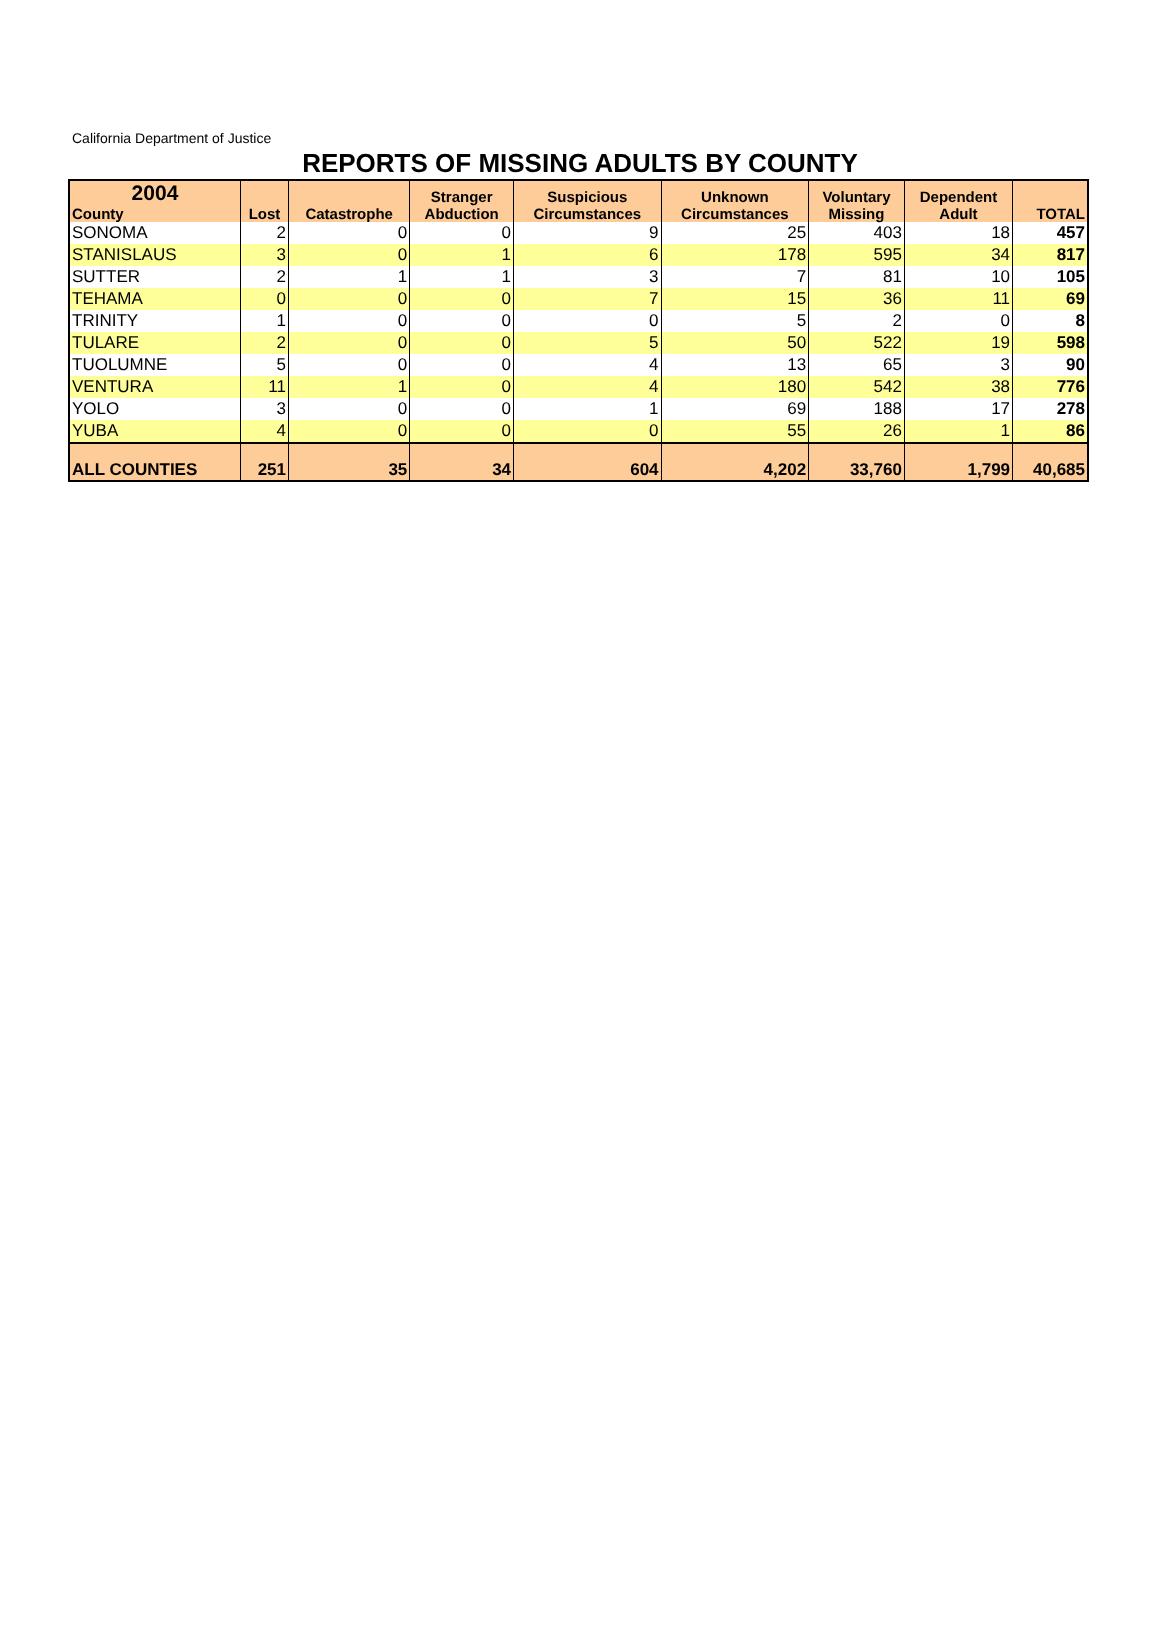California Department of Justice
REPORTS OF MISSING ADULTS BY COUNTY
| 2004 County | Lost | Catastrophe | Stranger Abduction | Suspicious Circumstances | Unknown Circumstances | Voluntary Missing | Dependent Adult | TOTAL |
| --- | --- | --- | --- | --- | --- | --- | --- | --- |
| SONOMA | 2 | 0 | 0 | 9 | 25 | 403 | 18 | 457 |
| STANISLAUS | 3 | 0 | 1 | 6 | 178 | 595 | 34 | 817 |
| SUTTER | 2 | 1 | 1 | 3 | 7 | 81 | 10 | 105 |
| TEHAMA | 0 | 0 | 0 | 7 | 15 | 36 | 11 | 69 |
| TRINITY | 1 | 0 | 0 | 0 | 5 | 2 | 0 | 8 |
| TULARE | 2 | 0 | 0 | 5 | 50 | 522 | 19 | 598 |
| TUOLUMNE | 5 | 0 | 0 | 4 | 13 | 65 | 3 | 90 |
| VENTURA | 11 | 1 | 0 | 4 | 180 | 542 | 38 | 776 |
| YOLO | 3 | 0 | 0 | 1 | 69 | 188 | 17 | 278 |
| YUBA | 4 | 0 | 0 | 0 | 55 | 26 | 1 | 86 |
| ALL COUNTIES | 251 | 35 | 34 | 604 | 4,202 | 33,760 | 1,799 | 40,685 |